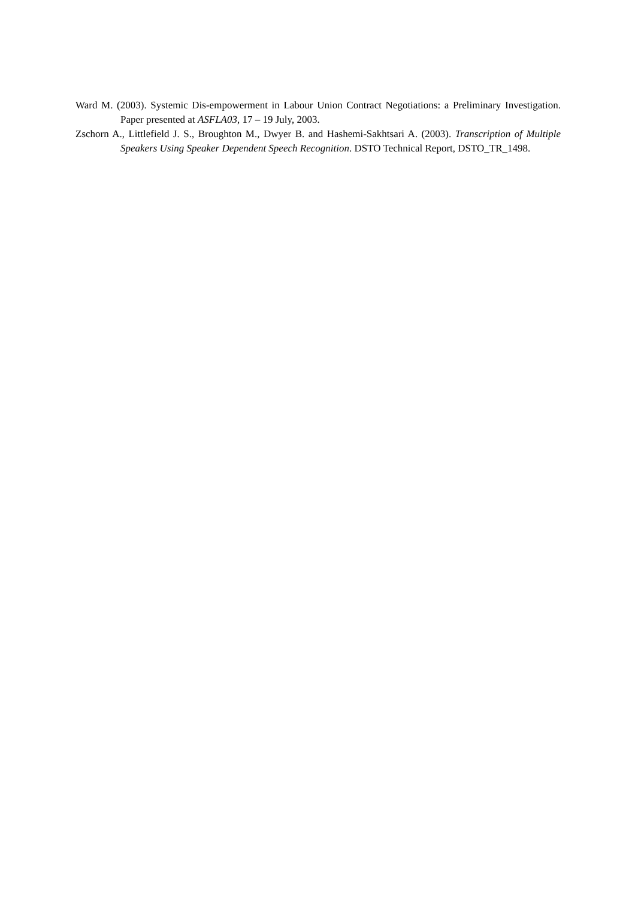Ward M. (2003). Systemic Dis-empowerment in Labour Union Contract Negotiations: a Preliminary Investigation. Paper presented at ASFLA03, 17 – 19 July, 2003.
Zschorn A., Littlefield J. S., Broughton M., Dwyer B. and Hashemi-Sakhtsari A. (2003). Transcription of Multiple Speakers Using Speaker Dependent Speech Recognition. DSTO Technical Report, DSTO_TR_1498.